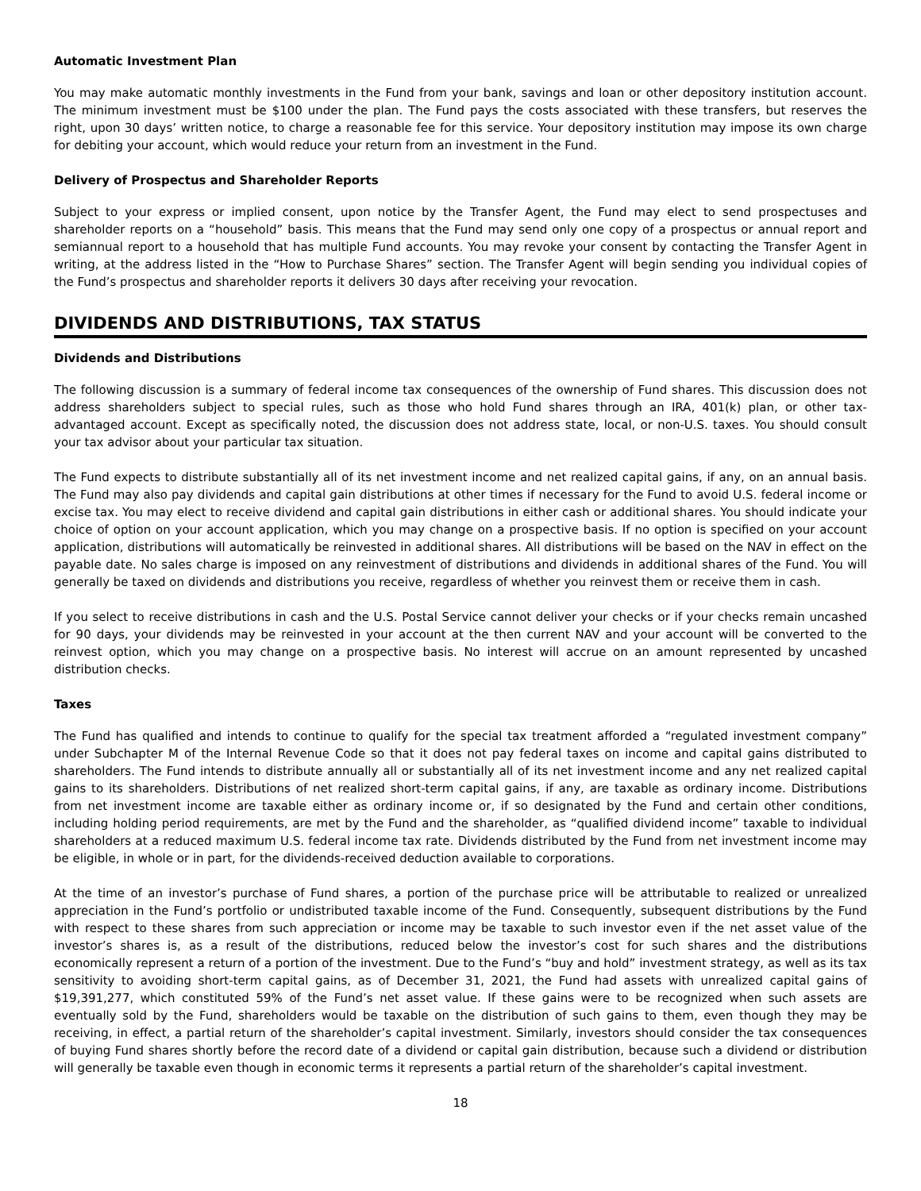Automatic Investment Plan
You may make automatic monthly investments in the Fund from your bank, savings and loan or other depository institution account. The minimum investment must be $100 under the plan. The Fund pays the costs associated with these transfers, but reserves the right, upon 30 days’ written notice, to charge a reasonable fee for this service. Your depository institution may impose its own charge for debiting your account, which would reduce your return from an investment in the Fund.
Delivery of Prospectus and Shareholder Reports
Subject to your express or implied consent, upon notice by the Transfer Agent, the Fund may elect to send prospectuses and shareholder reports on a “household” basis. This means that the Fund may send only one copy of a prospectus or annual report and semiannual report to a household that has multiple Fund accounts. You may revoke your consent by contacting the Transfer Agent in writing, at the address listed in the “How to Purchase Shares” section. The Transfer Agent will begin sending you individual copies of the Fund’s prospectus and shareholder reports it delivers 30 days after receiving your revocation.
DIVIDENDS AND DISTRIBUTIONS, TAX STATUS
Dividends and Distributions
The following discussion is a summary of federal income tax consequences of the ownership of Fund shares. This discussion does not address shareholders subject to special rules, such as those who hold Fund shares through an IRA, 401(k) plan, or other tax-advantaged account. Except as specifically noted, the discussion does not address state, local, or non-U.S. taxes. You should consult your tax advisor about your particular tax situation.
The Fund expects to distribute substantially all of its net investment income and net realized capital gains, if any, on an annual basis. The Fund may also pay dividends and capital gain distributions at other times if necessary for the Fund to avoid U.S. federal income or excise tax. You may elect to receive dividend and capital gain distributions in either cash or additional shares. You should indicate your choice of option on your account application, which you may change on a prospective basis. If no option is specified on your account application, distributions will automatically be reinvested in additional shares. All distributions will be based on the NAV in effect on the payable date. No sales charge is imposed on any reinvestment of distributions and dividends in additional shares of the Fund. You will generally be taxed on dividends and distributions you receive, regardless of whether you reinvest them or receive them in cash.
If you select to receive distributions in cash and the U.S. Postal Service cannot deliver your checks or if your checks remain uncashed for 90 days, your dividends may be reinvested in your account at the then current NAV and your account will be converted to the reinvest option, which you may change on a prospective basis. No interest will accrue on an amount represented by uncashed distribution checks.
Taxes
The Fund has qualified and intends to continue to qualify for the special tax treatment afforded a “regulated investment company” under Subchapter M of the Internal Revenue Code so that it does not pay federal taxes on income and capital gains distributed to shareholders. The Fund intends to distribute annually all or substantially all of its net investment income and any net realized capital gains to its shareholders. Distributions of net realized short-term capital gains, if any, are taxable as ordinary income. Distributions from net investment income are taxable either as ordinary income or, if so designated by the Fund and certain other conditions, including holding period requirements, are met by the Fund and the shareholder, as “qualified dividend income” taxable to individual shareholders at a reduced maximum U.S. federal income tax rate. Dividends distributed by the Fund from net investment income may be eligible, in whole or in part, for the dividends-received deduction available to corporations.
At the time of an investor’s purchase of Fund shares, a portion of the purchase price will be attributable to realized or unrealized appreciation in the Fund’s portfolio or undistributed taxable income of the Fund. Consequently, subsequent distributions by the Fund with respect to these shares from such appreciation or income may be taxable to such investor even if the net asset value of the investor’s shares is, as a result of the distributions, reduced below the investor’s cost for such shares and the distributions economically represent a return of a portion of the investment. Due to the Fund’s “buy and hold” investment strategy, as well as its tax sensitivity to avoiding short-term capital gains, as of December 31, 2021, the Fund had assets with unrealized capital gains of $19,391,277, which constituted 59% of the Fund’s net asset value. If these gains were to be recognized when such assets are eventually sold by the Fund, shareholders would be taxable on the distribution of such gains to them, even though they may be receiving, in effect, a partial return of the shareholder’s capital investment. Similarly, investors should consider the tax consequences of buying Fund shares shortly before the record date of a dividend or capital gain distribution, because such a dividend or distribution will generally be taxable even though in economic terms it represents a partial return of the shareholder’s capital investment.
18